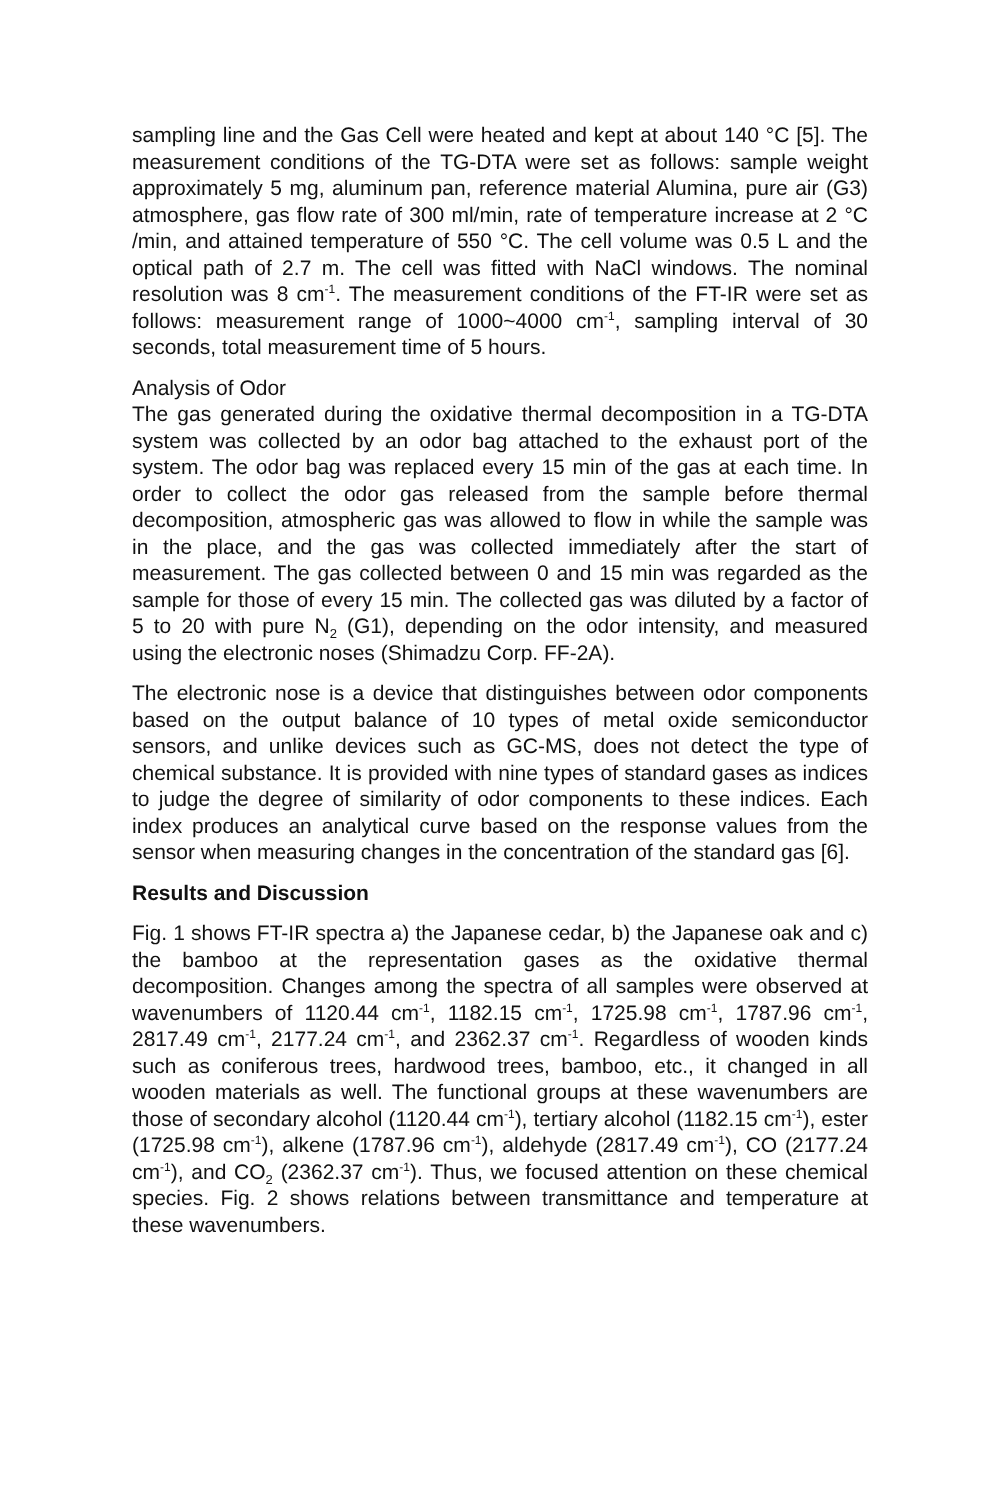sampling line and the Gas Cell were heated and kept at about 140 °C [5]. The measurement conditions of the TG-DTA were set as follows: sample weight approximately 5 mg, aluminum pan, reference material Alumina, pure air (G3) atmosphere, gas flow rate of 300 ml/min, rate of temperature increase at 2 °C /min, and attained temperature of 550 °C. The cell volume was 0.5 L and the optical path of 2.7 m. The cell was fitted with NaCl windows. The nominal resolution was 8 cm<sup>-1</sup>. The measurement conditions of the FT-IR were set as follows: measurement range of 1000~4000 cm<sup>-1</sup>, sampling interval of 30 seconds, total measurement time of 5 hours.
Analysis of Odor
The gas generated during the oxidative thermal decomposition in a TG-DTA system was collected by an odor bag attached to the exhaust port of the system. The odor bag was replaced every 15 min of the gas at each time. In order to collect the odor gas released from the sample before thermal decomposition, atmospheric gas was allowed to flow in while the sample was in the place, and the gas was collected immediately after the start of measurement. The gas collected between 0 and 15 min was regarded as the sample for those of every 15 min. The collected gas was diluted by a factor of 5 to 20 with pure N<sub>2</sub> (G1), depending on the odor intensity, and measured using the electronic noses (Shimadzu Corp. FF-2A).
The electronic nose is a device that distinguishes between odor components based on the output balance of 10 types of metal oxide semiconductor sensors, and unlike devices such as GC-MS, does not detect the type of chemical substance. It is provided with nine types of standard gases as indices to judge the degree of similarity of odor components to these indices. Each index produces an analytical curve based on the response values from the sensor when measuring changes in the concentration of the standard gas [6].
Results and Discussion
Fig. 1 shows FT-IR spectra a) the Japanese cedar, b) the Japanese oak and c) the bamboo at the representation gases as the oxidative thermal decomposition. Changes among the spectra of all samples were observed at wavenumbers of 1120.44 cm<sup>-1</sup>, 1182.15 cm<sup>-1</sup>, 1725.98 cm<sup>-1</sup>, 1787.96 cm<sup>-1</sup>, 2817.49 cm<sup>-1</sup>, 2177.24 cm<sup>-1</sup>, and 2362.37 cm<sup>-1</sup>. Regardless of wooden kinds such as coniferous trees, hardwood trees, bamboo, etc., it changed in all wooden materials as well. The functional groups at these wavenumbers are those of secondary alcohol (1120.44 cm<sup>-1</sup>), tertiary alcohol (1182.15 cm<sup>-1</sup>), ester (1725.98 cm<sup>-1</sup>), alkene (1787.96 cm<sup>-1</sup>), aldehyde (2817.49 cm<sup>-1</sup>), CO (2177.24 cm<sup>-1</sup>), and CO<sub>2</sub> (2362.37 cm<sup>-1</sup>). Thus, we focused attention on these chemical species. Fig. 2 shows relations between transmittance and temperature at these wavenumbers.